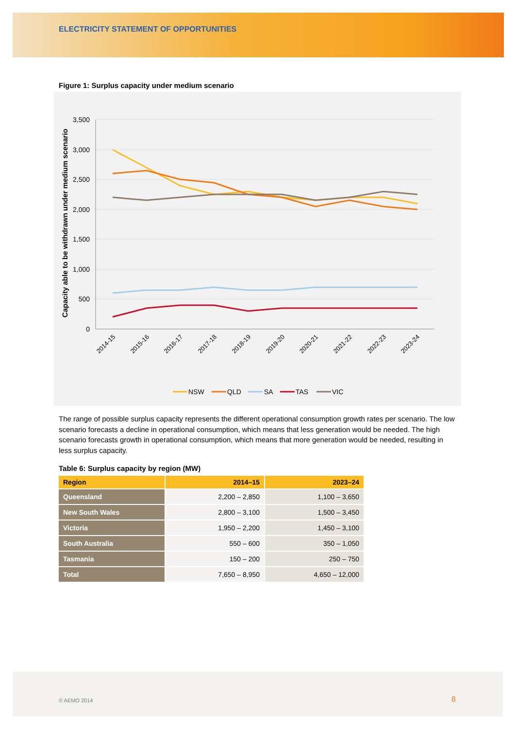ELECTRICITY STATEMENT OF OPPORTUNITIES
Figure 1: Surplus capacity under medium scenario
3,500
3,000
2,500
2,000
1,500
1,000
500
0
Capacity able to be withdrawn under medium scenario
2014-15
2015-16
2016-17
2017-18
2018-19
2019-20
2020-21
2021-22
2022-23
2023-24
NSW
QLD
SA
TAS
VIC
The range of possible surplus capacity represents the different operational consumption growth rates per scenario. The low scenario forecasts a decline in operational consumption, which means that less generation would be needed. The high scenario forecasts growth in operational consumption, which means that more generation would be needed, resulting in less surplus capacity.
Table 6: Surplus capacity by region (MW)
| Region | 2014–15 | 2023–24 |
| --- | --- | --- |
| Queensland | 2,200 – 2,850 | 1,100 – 3,650 |
| New South Wales | 2,800 – 3,100 | 1,500 – 3,450 |
| Victoria | 1,950 – 2,200 | 1,450 – 3,100 |
| South Australia | 550 – 600 | 350 – 1,050 |
| Tasmania | 150 – 200 | 250 – 750 |
| Total | 7,650 – 8,950 | 4,650 – 12,000 |
© AEMO 2014 8